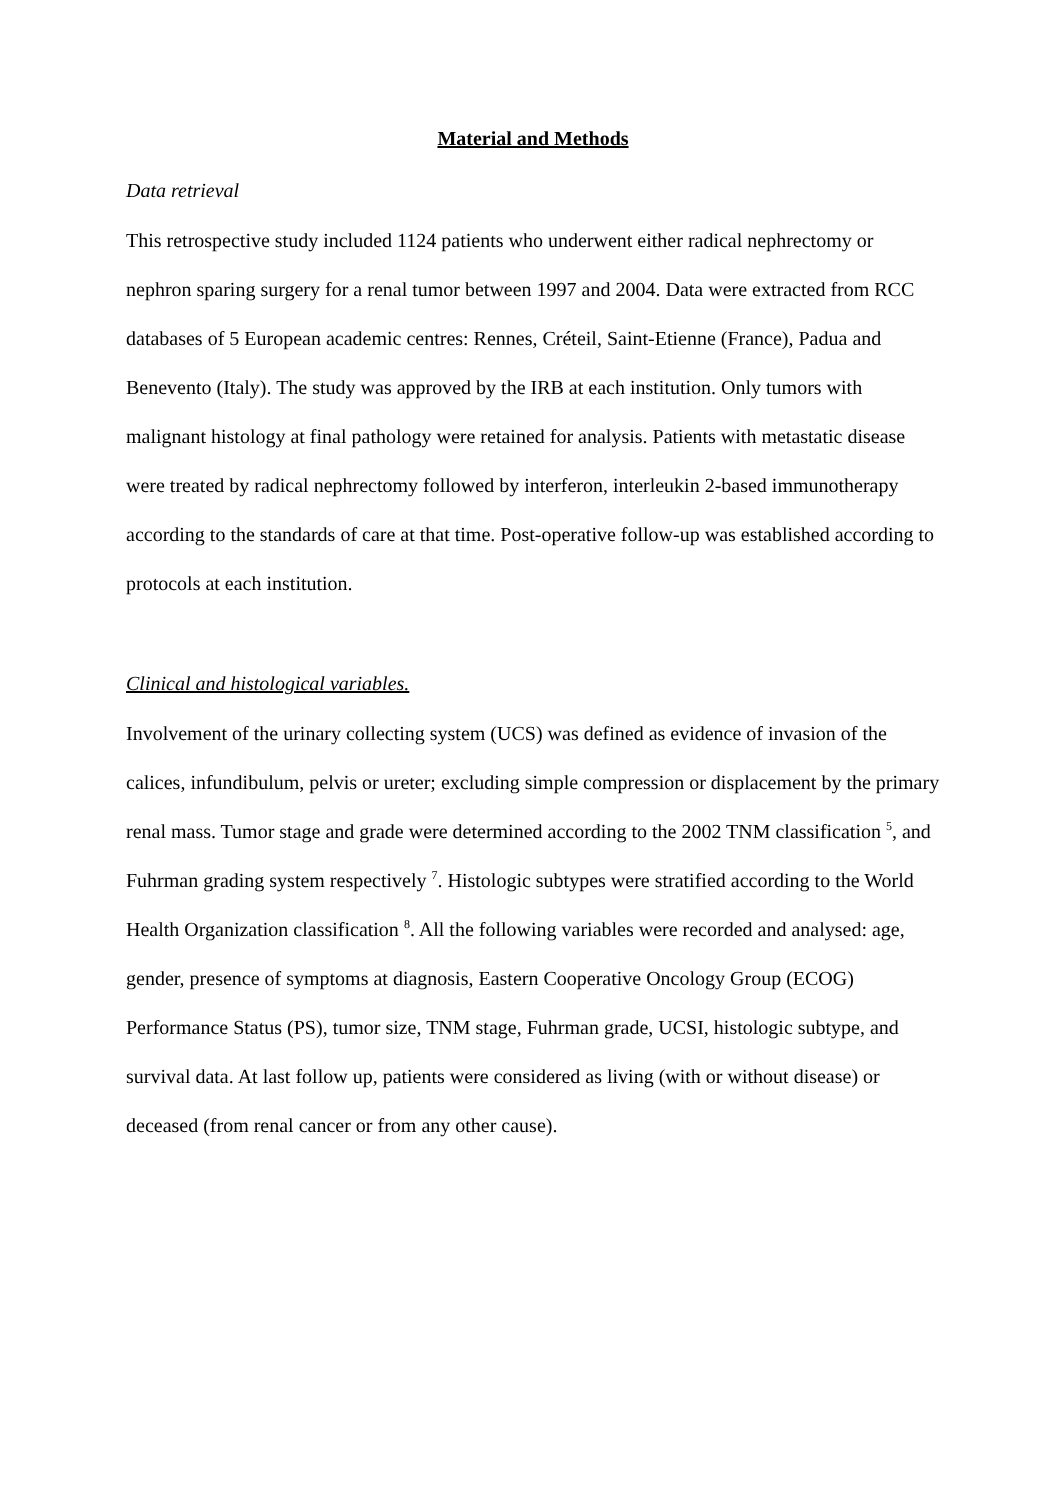Material and Methods
Data retrieval
This retrospective study included 1124 patients who underwent either radical nephrectomy or nephron sparing surgery for a renal tumor between 1997 and 2004. Data were extracted from RCC databases of 5 European academic centres: Rennes, Créteil, Saint-Etienne (France), Padua and Benevento (Italy). The study was approved by the IRB at each institution. Only tumors with malignant histology at final pathology were retained for analysis. Patients with metastatic disease were treated by radical nephrectomy followed by interferon, interleukin 2-based immunotherapy according to the standards of care at that time. Post-operative follow-up was established according to protocols at each institution.
Clinical and histological variables.
Involvement of the urinary collecting system (UCS) was defined as evidence of invasion of the calices, infundibulum, pelvis or ureter; excluding simple compression or displacement by the primary renal mass. Tumor stage and grade were determined according to the 2002 TNM classification <sup>5</sup>, and Fuhrman grading system respectively <sup>7</sup>. Histologic subtypes were stratified according to the World Health Organization classification <sup>8</sup>. All the following variables were recorded and analysed: age, gender, presence of symptoms at diagnosis, Eastern Cooperative Oncology Group (ECOG) Performance Status (PS), tumor size, TNM stage, Fuhrman grade, UCSI, histologic subtype, and survival data. At last follow up, patients were considered as living (with or without disease) or deceased (from renal cancer or from any other cause).